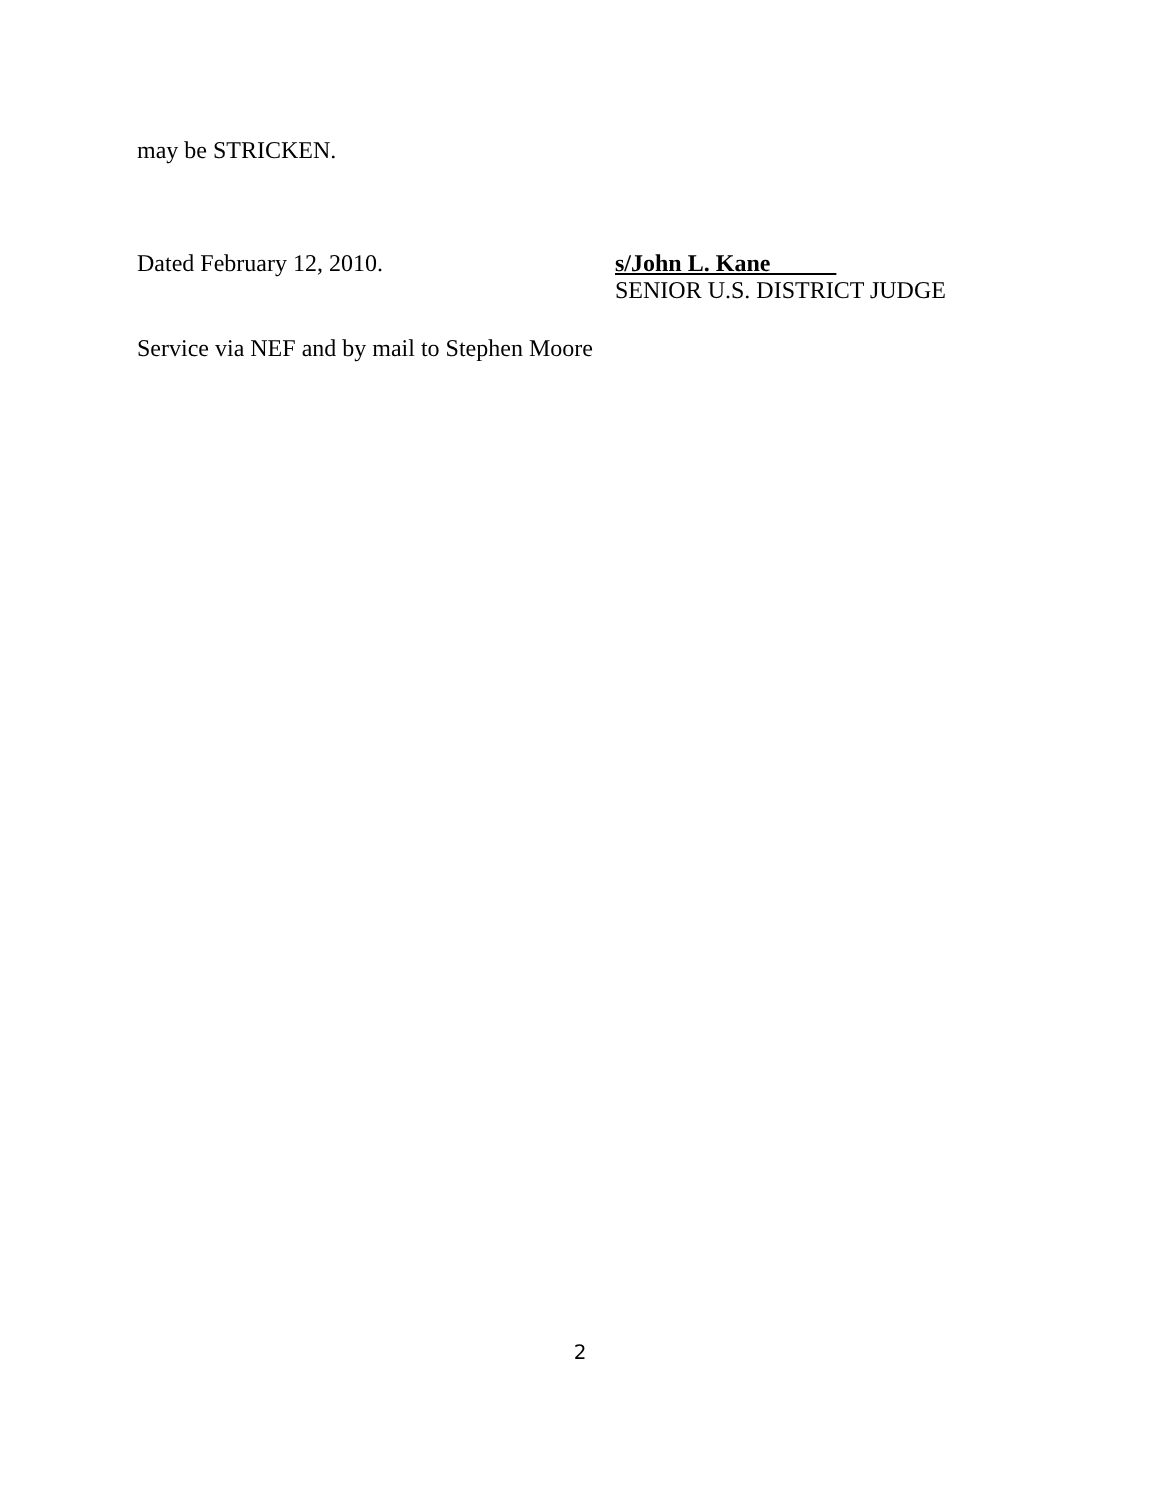may be STRICKEN.
Dated February 12, 2010. s/John L. Kane
SENIOR U.S. DISTRICT JUDGE
Service via NEF and by mail to Stephen Moore
2